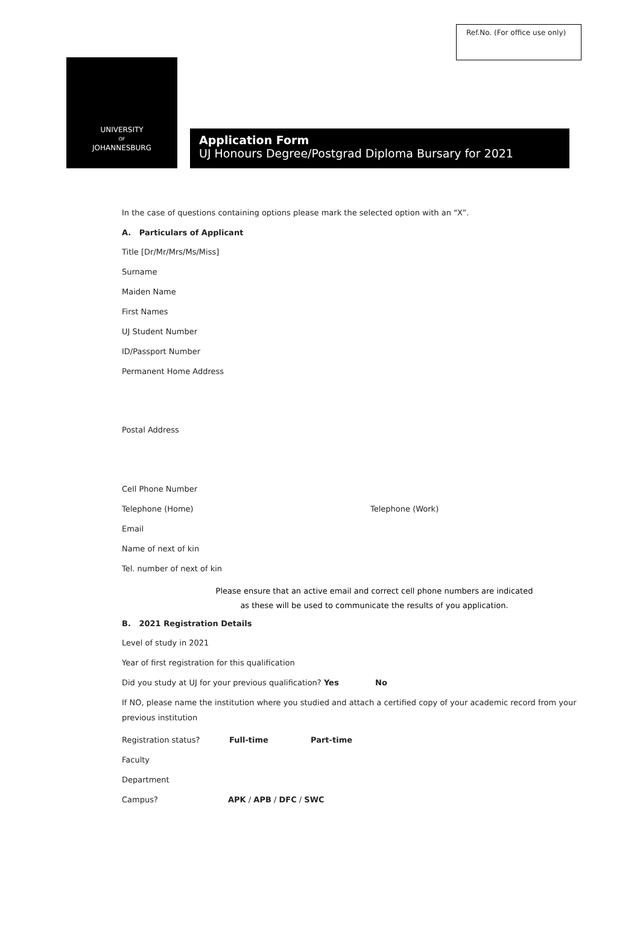Ref.No. (For office use only)
UNIVERSITY
OF
JOHANNESBURG
Application Form
UJ Honours Degree/Postgrad Diploma Bursary for 2021
In the case of questions containing options please mark the selected option with an “X”.
A. Particulars of Applicant
Title [Dr/Mr/Mrs/Ms/Miss]
Surname
Maiden Name
First Names
UJ Student Number
ID/Passport Number
Permanent Home Address
Postal Address
Cell Phone Number
Telephone (Home) Telephone (Work)
Email
Name of next of kin
Tel. number of next of kin
Please ensure that an active email and correct cell phone numbers are indicated
as these will be used to communicate the results of you application.
B. 2021 Registration Details
Level of study in 2021
Year of first registration for this qualification
Did you study at UJ for your previous qualification? Yes No
If NO, please name the institution where you studied and attach a certified copy of your academic record from your previous institution
Registration status? Full-time Part-time
Faculty
Department
Campus? APK / APB / DFC / SWC